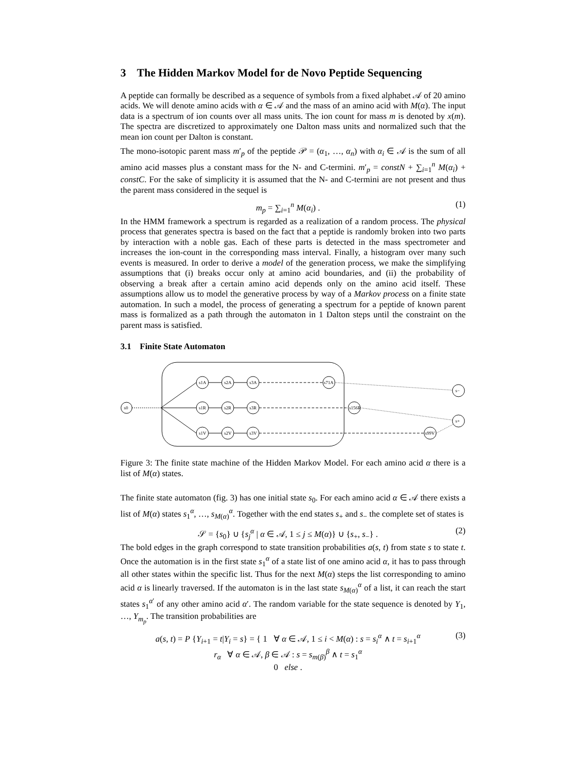3 The Hidden Markov Model for de Novo Peptide Sequencing
A peptide can formally be described as a sequence of symbols from a fixed alphabet 𝒜 of 20 amino acids. We will denote amino acids with α ∈ 𝒜 and the mass of an amino acid with M(α). The input data is a spectrum of ion counts over all mass units. The ion count for mass m is denoted by x(m). The spectra are discretized to approximately one Dalton mass units and normalized such that the mean ion count per Dalton is constant.
The mono-isotopic parent mass m′<sub>p</sub> of the peptide 𝒫 = (α<sub>1</sub>, …, α<sub>n</sub>) with α<sub>i</sub> ∈ 𝒜 is the sum of all amino acid masses plus a constant mass for the N- and C-termini. m′<sub>p</sub> = constN + ∑<sub>i=1</sub><sup>n</sup> M(α<sub>i</sub>) + constC. For the sake of simplicity it is assumed that the N- and C-termini are not present and thus the parent mass considered in the sequel is
m<sub>p</sub> = ∑<sub>i=1</sub><sup>n</sup> M(α<sub>i</sub>) . (1)
In the HMM framework a spectrum is regarded as a realization of a random process. The physical process that generates spectra is based on the fact that a peptide is randomly broken into two parts by interaction with a noble gas. Each of these parts is detected in the mass spectrometer and increases the ion-count in the corresponding mass interval. Finally, a histogram over many such events is measured. In order to derive a model of the generation process, we make the simplifying assumptions that (i) breaks occur only at amino acid boundaries, and (ii) the probability of observing a break after a certain amino acid depends only on the amino acid itself. These assumptions allow us to model the generative process by way of a Markov process on a finite state automation. In such a model, the process of generating a spectrum for a peptide of known parent mass is formalized as a path through the automaton in 1 Dalton steps until the constraint on the parent mass is satisfied.
3.1 Finite State Automaton
s0
s1A
s2A
s3A
s71A
s1R
s2R
s3R
s156R
s1V
s2V
s3V
s99V
s−
s+
Figure 3: The finite state machine of the Hidden Markov Model. For each amino acid α there is a list of M(α) states.
The finite state automaton (fig. 3) has one initial state s<sub>0</sub>. For each amino acid α ∈ 𝒜 there exists a list of M(α) states s<sub>1</sub><sup>α</sup>, …, s<sub>M(α)</sub><sup>α</sup>. Together with the end states s<sub>+</sub> and s<sub>−</sub> the complete set of states is
𝒮 = {s<sub>0</sub>} ∪ {s<sub>j</sub><sup>α</sup> | α ∈ 𝒜, 1 ≤ j ≤ M(α)} ∪ {s<sub>+</sub>, s<sub>−</sub>} . (2)
The bold edges in the graph correspond to state transition probabilities a(s, t) from state s to state t. Once the automation is in the first state s<sub>1</sub><sup>α</sup> of a state list of one amino acid α, it has to pass through all other states within the specific list. Thus for the next M(α) steps the list corresponding to amino acid α is linearly traversed. If the automaton is in the last state s<sub>M(α)</sub><sup>α</sup> of a list, it can reach the start states s<sub>1</sub><sup>α′</sup> of any other amino acid α′. The random variable for the state sequence is denoted by Y<sub>1</sub>, …, Y<sub>m<sub>p</sub></sub>. The transition probabilities are
a(s, t) = P {Y<sub>i+1</sub> = t|Y<sub>i</sub> = s} = { 1 ∀ α ∈ 𝒜, 1 ≤ i < M(α) : s = s<sub>i</sub><sup>α</sup> ∧ t = s<sub>i+1</sub><sup>α</sup>
r<sub>α</sub> ∀ α ∈ 𝒜, β ∈ 𝒜 : s = s<sub>m(β)</sub><sup>β</sup> ∧ t = s<sub>1</sub><sup>α</sup>
0 else . (3)